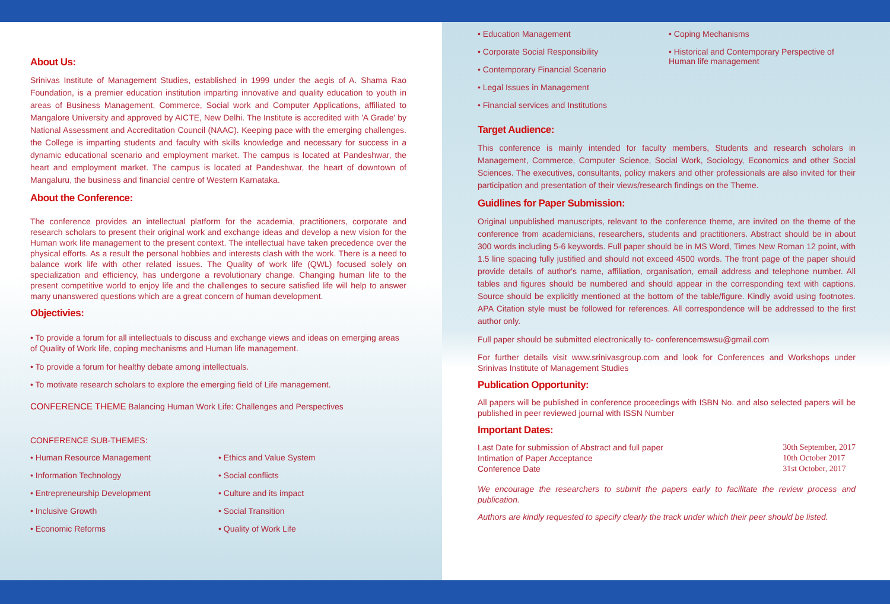About Us:
Srinivas Institute of Management Studies, established in 1999 under the aegis of A. Shama Rao Foundation, is a premier education institution imparting innovative and quality education to youth in areas of Business Management, Commerce, Social work and Computer Applications, affiliated to Mangalore University and approved by AICTE, New Delhi. The Institute is accredited with 'A Grade' by National Assessment and Accreditation Council (NAAC). Keeping pace with the emerging challenges. the College is imparting students and faculty with skills knowledge and necessary for success in a dynamic educational scenario and employment market. The campus is located at Pandeshwar, the heart and employment market. The campus is located at Pandeshwar, the heart of downtown of Mangaluru, the business and financial centre of Western Karnataka.
About the Conference:
The conference provides an intellectual platform for the academia, practitioners, corporate and research scholars to present their original work and exchange ideas and develop a new vision for the Human work life management to the present context. The intellectual have taken precedence over the physical efforts. As a result the personal hobbies and interests clash with the work. There is a need to balance work life with other related issues. The Quality of work life (QWL) focused solely on specialization and efficiency, has undergone a revolutionary change. Changing human life to the present competitive world to enjoy life and the challenges to secure satisfied life will help to answer many unanswered questions which are a great concern of human development.
Objectivies:
• To provide a forum for all intellectuals to discuss and exchange views and ideas on emerging areas of Quality of Work life, coping mechanisms and Human life management.
• To provide a forum for healthy debate among intellectuals.
• To motivate research scholars to explore the emerging field of Life management.
CONFERENCE THEME Balancing Human Work Life: Challenges and Perspectives
CONFERENCE SUB-THEMES:
• Human Resource Management
• Information Technology
• Entrepreneurship Development
• Inclusive Growth
• Economic Reforms
• Ethics and Value System
• Social conflicts
• Culture and its impact
• Social Transition
• Quality of Work Life
• Education Management
• Corporate Social Responsibility
• Contemporary Financial Scenario
• Legal Issues in Management
• Financial services and Institutions
• Coping Mechanisms
• Historical and Contemporary Perspective of Human life management
Target Audience:
This conference is mainly intended for faculty members, Students and research scholars in Management, Commerce, Computer Science, Social Work, Sociology, Economics and other Social Sciences. The executives, consultants, policy makers and other professionals are also invited for their participation and presentation of their views/research findings on the Theme.
Guidlines for Paper Submission:
Original unpublished manuscripts, relevant to the conference theme, are invited on the theme of the conference from academicians, researchers, students and practitioners. Abstract should be in about 300 words including 5-6 keywords. Full paper should be in MS Word, Times New Roman 12 point, with 1.5 line spacing fully justified and should not exceed 4500 words. The front page of the paper should provide details of author's name, affiliation, organisation, email address and telephone number. All tables and figures should be numbered and should appear in the corresponding text with captions. Source should be explicitly mentioned at the bottom of the table/figure. Kindly avoid using footnotes. APA Citation style must be followed for references. All correspondence will be addressed to the first author only.
Full paper should be submitted electronically to- conferencemswsu@gmail.com
For further details visit www.srinivasgroup.com and look for Conferences and Workshops under Srinivas Institute of Management Studies
Publication Opportunity:
All papers will be published in conference proceedings with ISBN No. and also selected papers will be published in peer reviewed journal with ISSN Number
Important Dates:
Last Date for submission of Abstract and full paper
Intimation of Paper Acceptance
Conference Date
30th September, 2017
10th October 2017
31st October, 2017
We encourage the researchers to submit the papers early to facilitate the review process and publication.
Authors are kindly requested to specify clearly the track under which their peer should be listed.